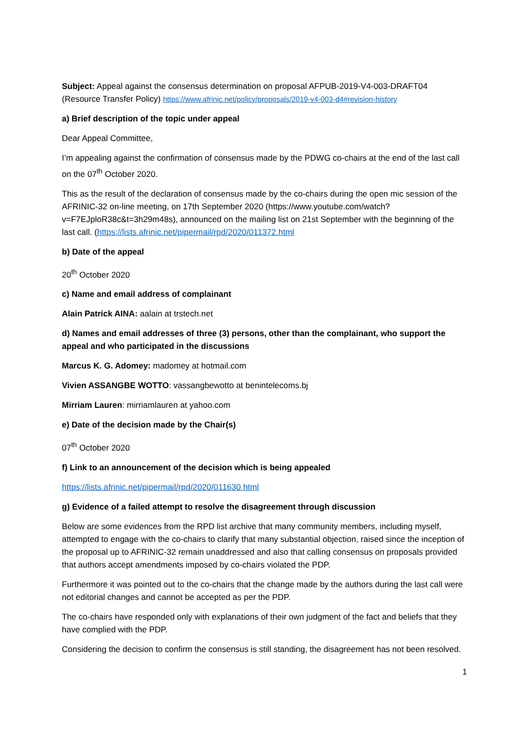Subject: Appeal against the consensus determination on proposal AFPUB-2019-V4-003-DRAFT04 (Resource Transfer Policy) https://www.afrinic.net/policy/proposals/2019-v4-003-d4#revision-history
a) Brief description of the topic under appeal
Dear Appeal Committee,
I’m appealing against the confirmation of consensus made by the PDWG co-chairs at the end of the last call on the 07<sup>th</sup> October 2020.
This as the result of the declaration of consensus made by the co-chairs during the open mic session of the AFRINIC-32 on-line meeting, on 17th September 2020 (https://www.youtube.com/watch?v=F7EJploR38c&t=3h29m48s), announced on the mailing list on 21st September with the beginning of the last call. (https://lists.afrinic.net/pipermail/rpd/2020/011372.html
b) Date of the appeal
20<sup>th</sup> October 2020
c) Name and email address of complainant
Alain Patrick AINA: aalain at trstech.net
d) Names and email addresses of three (3) persons, other than the complainant, who support the appeal and who participated in the discussions
Marcus K. G. Adomey: madomey at hotmail.com
Vivien ASSANGBE WOTTO: vassangbewotto at benintelecoms.bj
Mirriam Lauren: mirriamlauren at yahoo.com
e) Date of the decision made by the Chair(s)
07<sup>th</sup> October 2020
f) Link to an announcement of the decision which is being appealed
https://lists.afrinic.net/pipermail/rpd/2020/011630.html
g) Evidence of a failed attempt to resolve the disagreement through discussion
Below are some evidences from the RPD list archive that many community members, including myself, attempted to engage with the co-chairs to clarify that many substantial objection, raised since the inception of the proposal up to AFRINIC-32 remain unaddressed and also that calling consensus on proposals provided that authors accept amendments imposed by co-chairs violated the PDP.
Furthermore it was pointed out to the co-chairs that the change made by the authors during the last call were not editorial changes and cannot be accepted as per the PDP.
The co-chairs have responded only with explanations of their own judgment of the fact and beliefs that they have complied with the PDP.
Considering the decision to confirm the consensus is still standing, the disagreement has not been resolved.
1